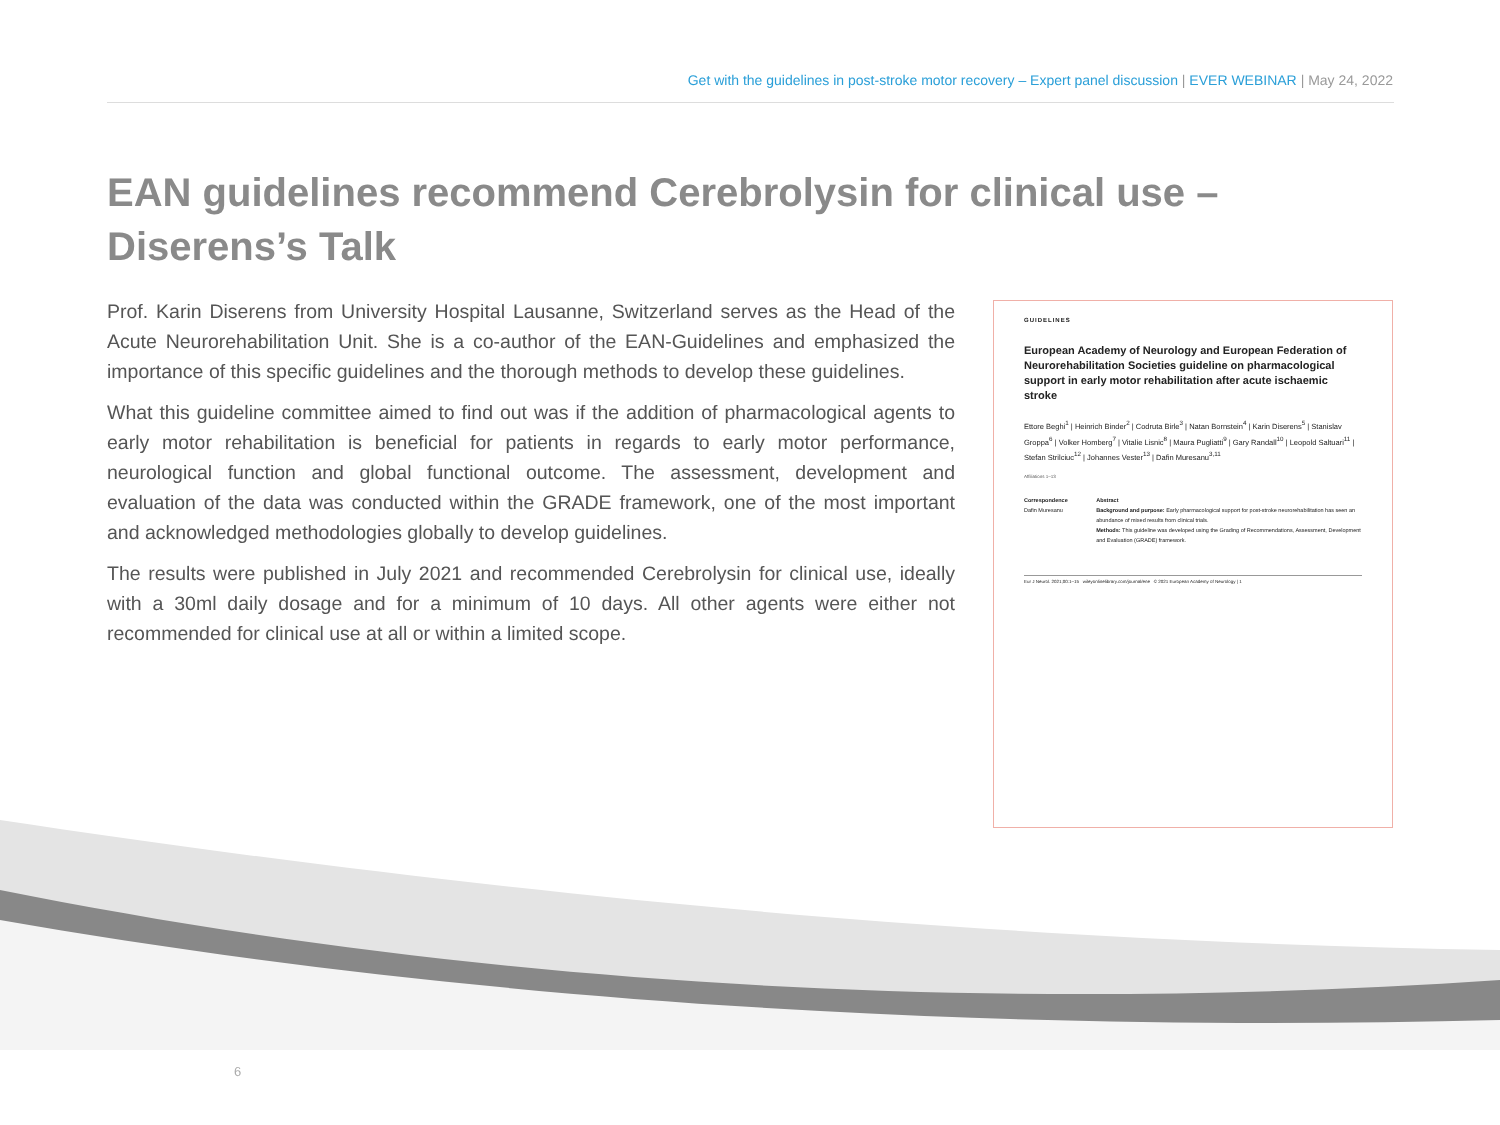Get with the guidelines in post-stroke motor recovery – Expert panel discussion | EVER WEBINAR | May 24, 2022
EAN guidelines recommend Cerebrolysin for clinical use – Diserens’s Talk
Prof. Karin Diserens from University Hospital Lausanne, Switzerland serves as the Head of the Acute Neurorehabilitation Unit. She is a co-author of the EAN-Guidelines and emphasized the importance of this specific guidelines and the thorough methods to develop these guidelines.
What this guideline committee aimed to find out was if the addition of pharmacological agents to early motor rehabilitation is beneficial for patients in regards to early motor performance, neurological function and global functional outcome. The assessment, development and evaluation of the data was conducted within the GRADE framework, one of the most important and acknowledged methodologies globally to develop guidelines.
The results were published in July 2021 and recommended Cerebrolysin for clinical use, ideally with a 30ml daily dosage and for a minimum of 10 days. All other agents were either not recommended for clinical use at all or within a limited scope.
GUIDELINES
European Academy of Neurology and European Federation of Neurorehabilitation Societies guideline on pharmacological support in early motor rehabilitation after acute ischaemic stroke
Ettore Beghi<sup>1</sup> | Heinrich Binder<sup>2</sup> | Codruta Birle<sup>3</sup> | Natan Bornstein<sup>4</sup> | Karin Diserens<sup>5</sup> | Stanislav Groppa<sup>6</sup> | Volker Homberg<sup>7</sup> | Vitalie Lisnic<sup>8</sup> | Maura Pugliatti<sup>9</sup> | Gary Randall<sup>10</sup> | Leopold Saltuari<sup>11</sup> | Stefan Strilciuc<sup>12</sup> | Johannes Vester<sup>13</sup> | Dafin Muresanu<sup>3,11</sup>
Affiliations 1–13
Correspondence
Dafin Muresanu
Abstract
Background and purpose: Early pharmacological support for post-stroke neurorehabilitation has seen an abundance of mixed results from clinical trials.
Methods: This guideline was developed using the Grading of Recommendations, Assessment, Development and Evaluation (GRADE) framework.
Eur J Neurol. 2021;00:1–15 wileyonlinelibrary.com/journal/ene © 2021 European Academy of Neurology | 1
6